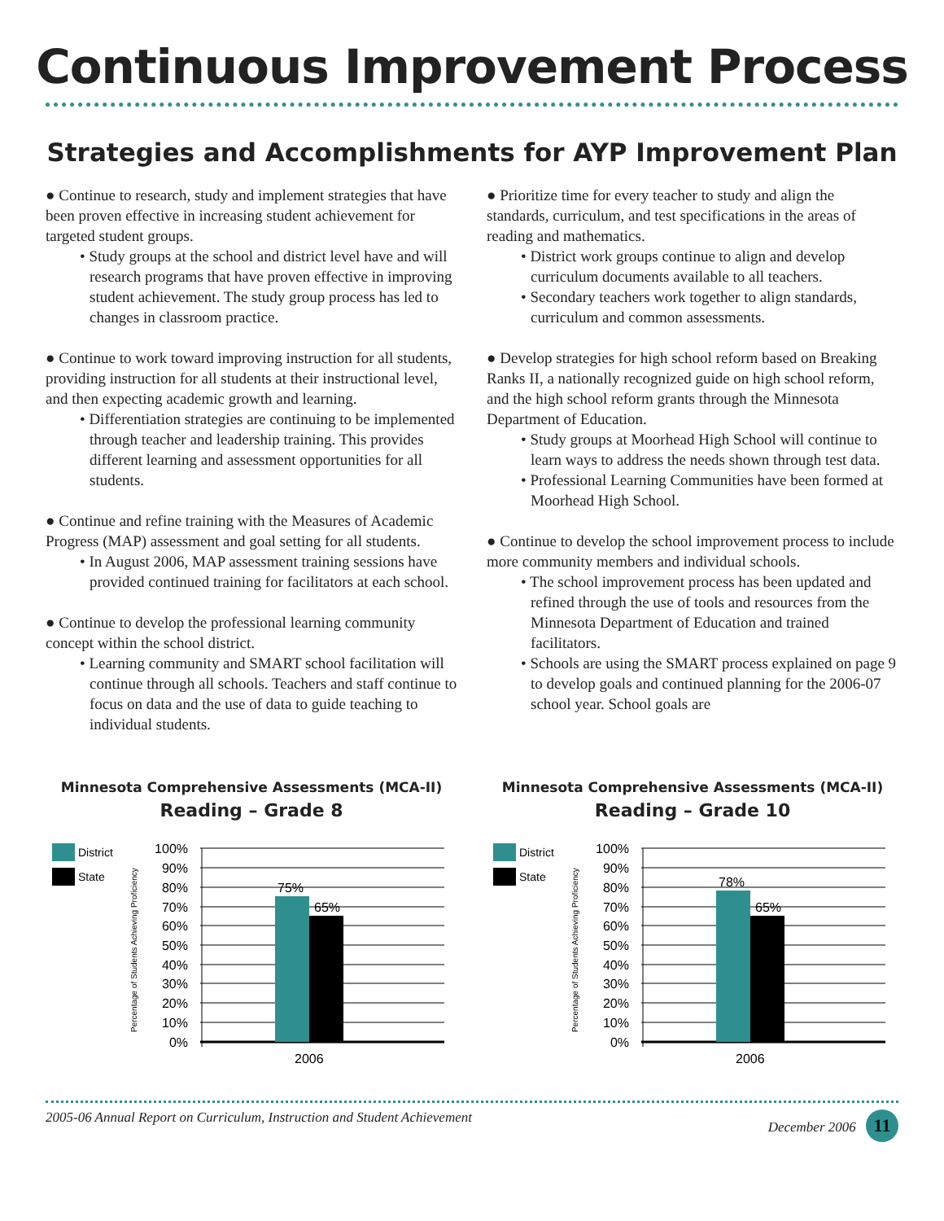Continuous Improvement Process
Strategies and Accomplishments for AYP Improvement Plan
● Continue to research, study and implement strategies that have been proven effective in increasing student achievement for targeted student groups.
• Study groups at the school and district level have and will research programs that have proven effective in improving student achievement. The study group process has led to changes in classroom practice.
● Continue to work toward improving instruction for all students, providing instruction for all students at their instructional level, and then expecting academic growth and learning.
• Differentiation strategies are continuing to be implemented through teacher and leadership training. This provides different learning and assessment opportunities for all students.
● Continue and refine training with the Measures of Academic Progress (MAP) assessment and goal setting for all students.
• In August 2006, MAP assessment training sessions have provided continued training for facilitators at each school.
● Continue to develop the professional learning community concept within the school district.
• Learning community and SMART school facilitation will continue through all schools. Teachers and staff continue to focus on data and the use of data to guide teaching to individual students.
● Prioritize time for every teacher to study and align the standards, curriculum, and test specifications in the areas of reading and mathematics.
• District work groups continue to align and develop curriculum documents available to all teachers.
• Secondary teachers work together to align standards, curriculum and common assessments.
● Develop strategies for high school reform based on Breaking Ranks II, a nationally recognized guide on high school reform, and the high school reform grants through the Minnesota Department of Education.
• Study groups at Moorhead High School will continue to learn ways to address the needs shown through test data.
• Professional Learning Communities have been formed at Moorhead High School.
● Continue to develop the school improvement process to include more community members and individual schools.
• The school improvement process has been updated and refined through the use of tools and resources from the Minnesota Department of Education and trained facilitators.
• Schools are using the SMART process explained on page 9 to develop goals and continued planning for the 2006-07 school year. School goals are
Minnesota Comprehensive Assessments (MCA-II)
Reading – Grade 8
District
State
Percentage of Students Achieving Proficiency
100%
90%
80%
70%
60%
50%
40%
30%
20%
10%
0%
75%
65%
2006
Minnesota Comprehensive Assessments (MCA-II)
Reading – Grade 10
District
State
Percentage of Students Achieving Proficiency
100%
90%
80%
70%
60%
50%
40%
30%
20%
10%
0%
78%
65%
2006
2005-06 Annual Report on Curriculum, Instruction and Student Achievement December 2006 11